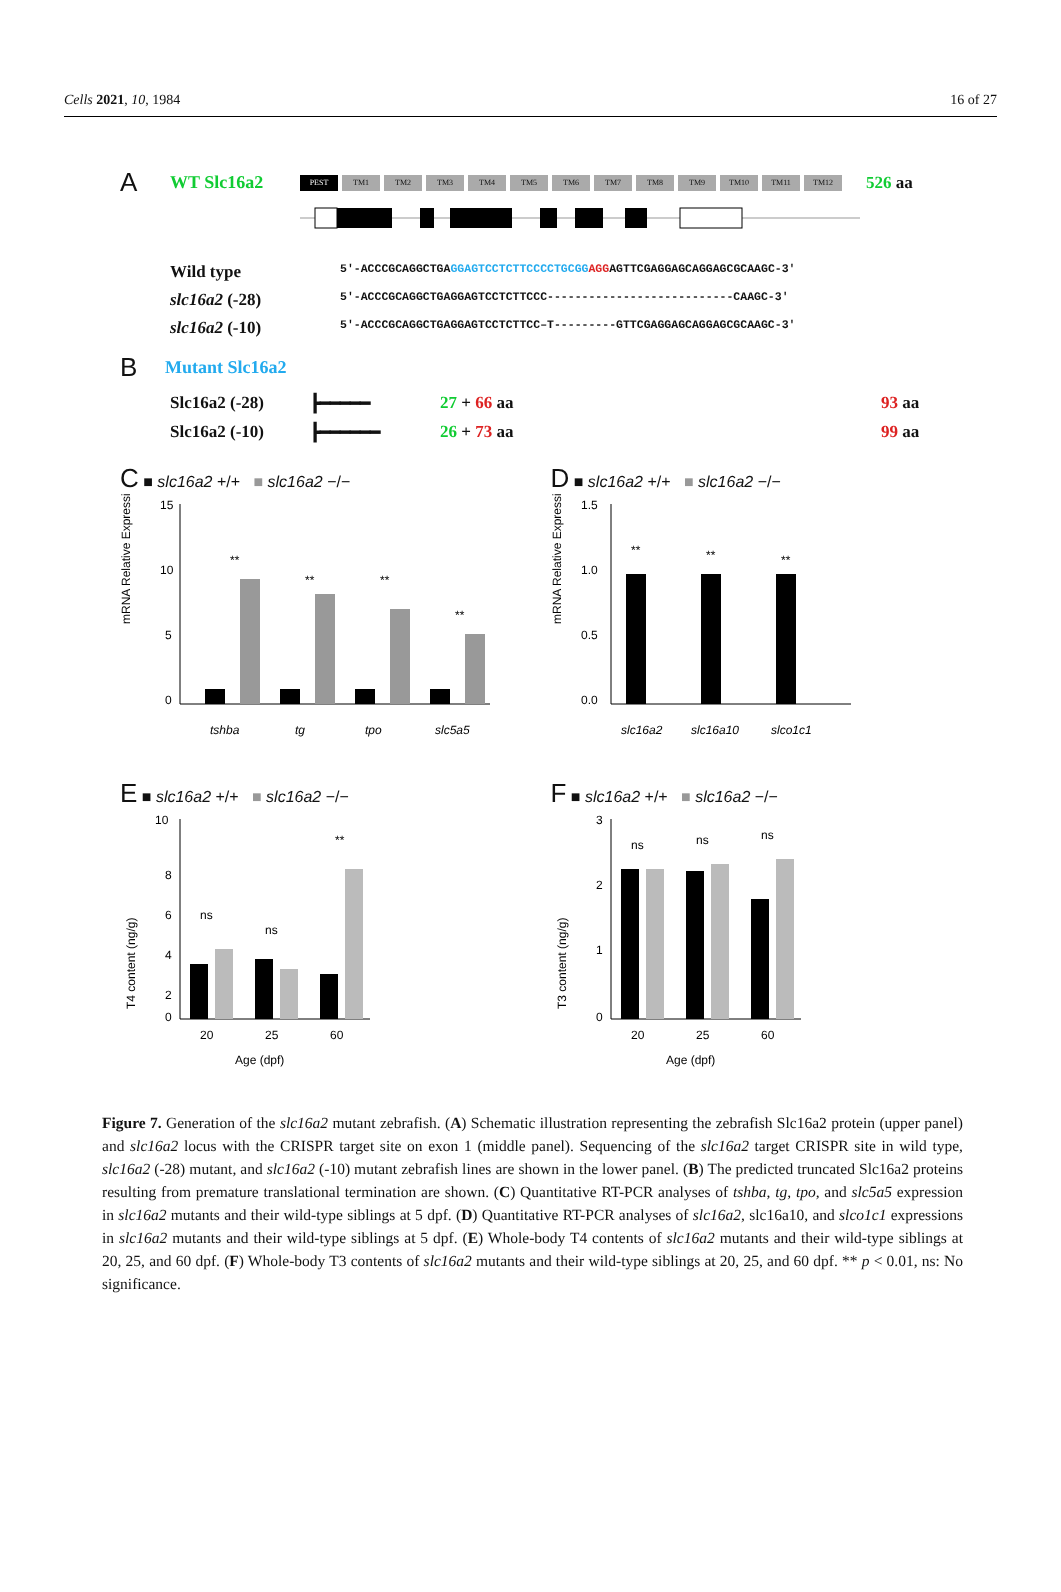Cells 2021, 10, 1984 16 of 27
A WT Slc16a2 PEST TM1 TM2 TM3 TM4 TM5 TM6 TM7 TM8 TM9 TM10 TM11 TM12 526 aa
Wild type 5′-ACCCGCAGGCTGAGGAGTCCTCTTCCCCTGCGG AGGAGTTCGAGGAGCAGGAGCGCAAGC-3′ slc16a2 (-28) 5′-ACCCGCAGGCTGAGGAGTCCTCTTCCC---------------------------CAAGC-3′ slc16a2 (-10) 5′-ACCCGCAGGCTGAGGAGTCCTCTTCC–T---------GTTCGAGGAGCAGGAGCGCAAGC-3′
B Mutant Slc16a2
Slc16a2 (-28) ┣━━━━━ 27 + 66 aa 93 aa Slc16a2 (-10) ┣━━━━━━ 26 + 73 aa 99 aa
C ■ slc16a2 +/+ ■ slc16a2 −/−
mRNA Relative Expression
15
10
5
0
**
**
**
**
tshba
tg
tpo
slc5a5
D ■ slc16a2 +/+ ■ slc16a2 −/−
mRNA Relative Expression
1.5
1.0
0.5
0.0
**
**
**
slc16a2
slc16a10
slco1c1
E ■ slc16a2 +/+ ■ slc16a2 −/−
T4 content (ng/g)
10
8
6
4
2
0
ns
ns
**
20
25
60
Age (dpf)
F ■ slc16a2 +/+ ■ slc16a2 −/−
T3 content (ng/g)
3
2
1
0
ns
ns
ns
20
25
60
Age (dpf)
Figure 7. Generation of the slc16a2 mutant zebrafish. (A) Schematic illustration representing the zebrafish Slc16a2 protein (upper panel) and slc16a2 locus with the CRISPR target site on exon 1 (middle panel). Sequencing of the slc16a2 target CRISPR site in wild type, slc16a2 (-28) mutant, and slc16a2 (-10) mutant zebrafish lines are shown in the lower panel. (B) The predicted truncated Slc16a2 proteins resulting from premature translational termination are shown. (C) Quantitative RT-PCR analyses of tshba, tg, tpo, and slc5a5 expression in slc16a2 mutants and their wild-type siblings at 5 dpf. (D) Quantitative RT-PCR analyses of slc16a2, slc16a10, and slco1c1 expressions in slc16a2 mutants and their wild-type siblings at 5 dpf. (E) Whole-body T4 contents of slc16a2 mutants and their wild-type siblings at 20, 25, and 60 dpf. (F) Whole-body T3 contents of slc16a2 mutants and their wild-type siblings at 20, 25, and 60 dpf. ** p < 0.01, ns: No significance.